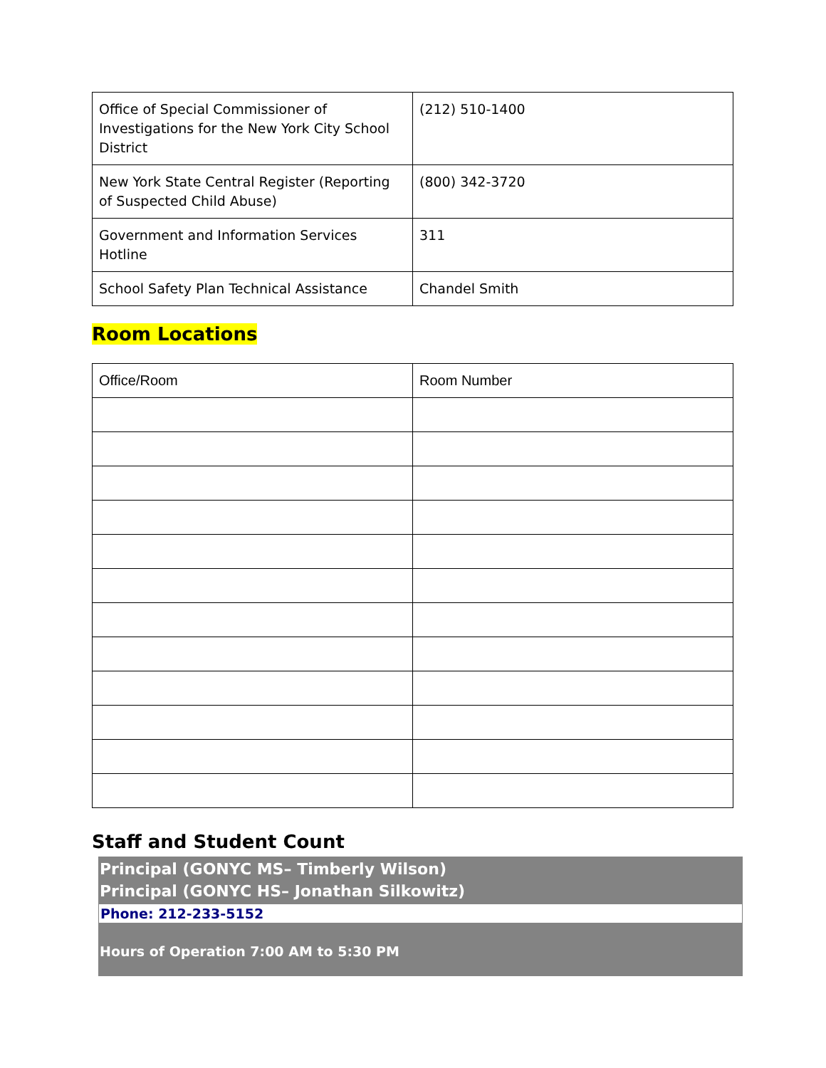| Office of Special Commissioner of Investigations for the New York City School District | (212) 510-1400 |
| New York State Central Register (Reporting of Suspected Child Abuse) | (800) 342-3720 |
| Government and Information Services Hotline | 311 |
| School Safety Plan Technical Assistance | Chandel Smith |
Room Locations
| Office/Room | Room Number |
| --- | --- |
Staff and Student Count
Principal (GONYC MS– Timberly Wilson)
Principal (GONYC HS– Jonathan Silkowitz)
Phone: 212-233-5152
Hours of Operation 7:00 AM to 5:30 PM